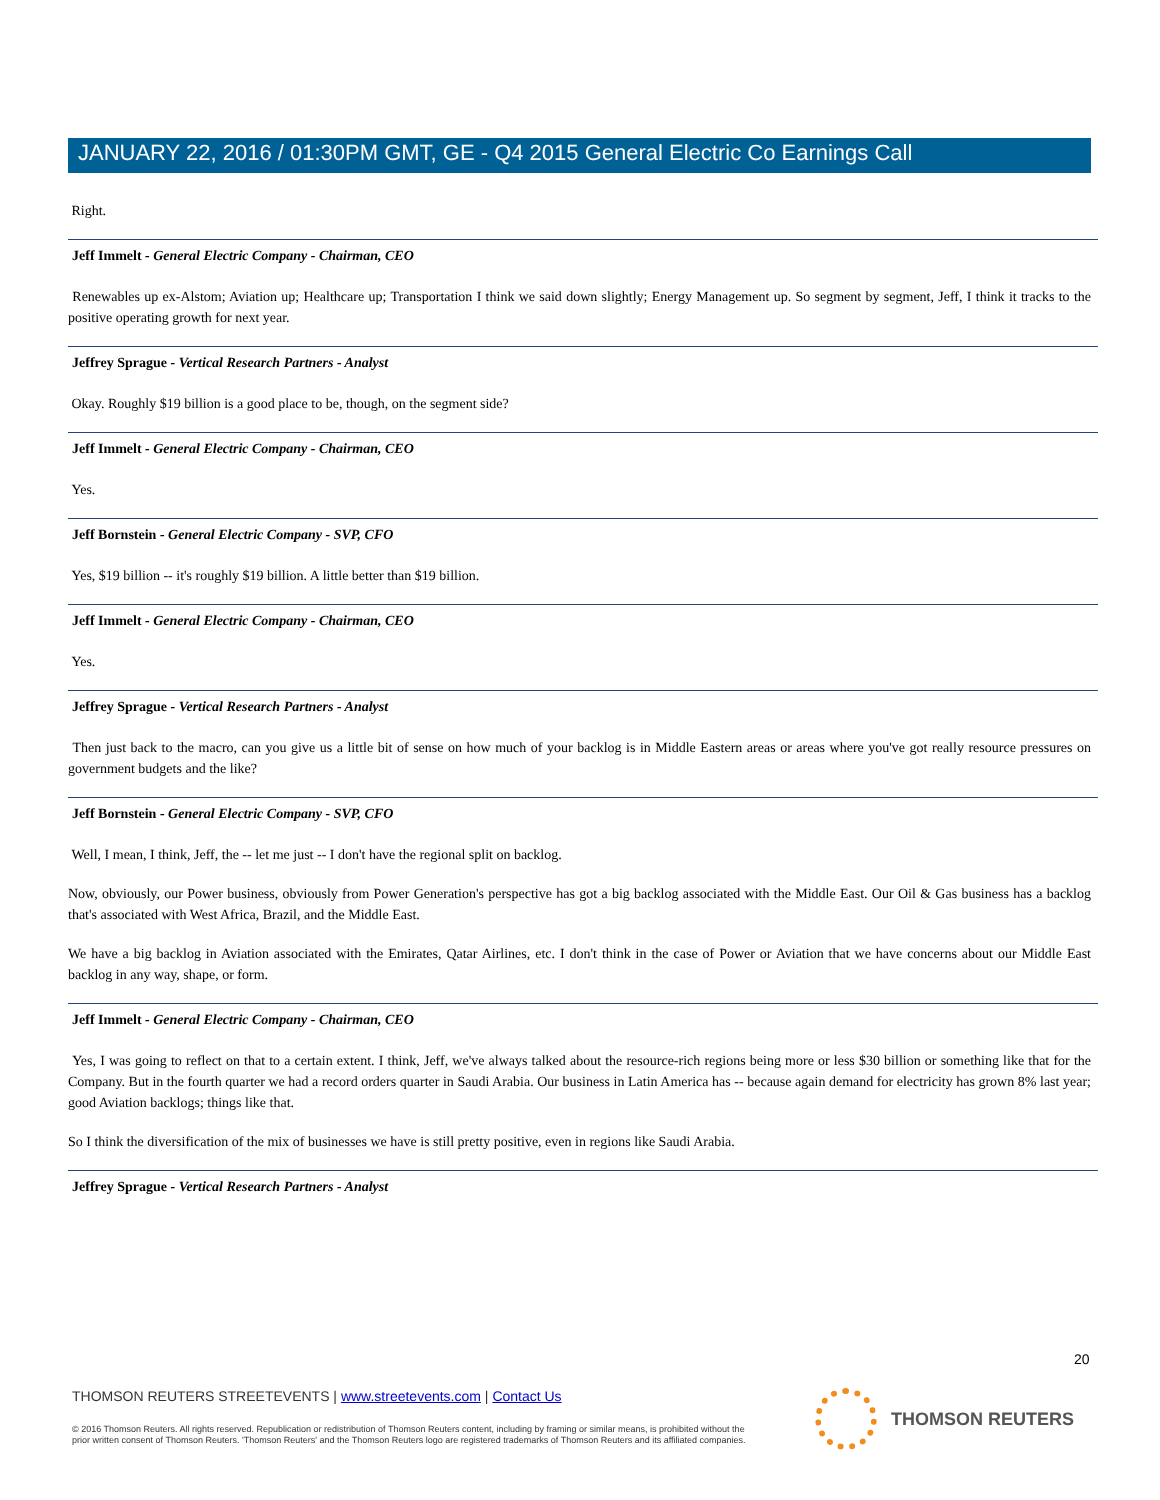JANUARY 22, 2016 / 01:30PM GMT, GE - Q4 2015 General Electric Co Earnings Call
Right.
Jeff Immelt - General Electric Company - Chairman, CEO
Renewables up ex-Alstom; Aviation up; Healthcare up; Transportation I think we said down slightly; Energy Management up. So segment by segment, Jeff, I think it tracks to the positive operating growth for next year.
Jeffrey Sprague - Vertical Research Partners - Analyst
Okay. Roughly $19 billion is a good place to be, though, on the segment side?
Jeff Immelt - General Electric Company - Chairman, CEO
Yes.
Jeff Bornstein - General Electric Company - SVP, CFO
Yes, $19 billion -- it's roughly $19 billion. A little better than $19 billion.
Jeff Immelt - General Electric Company - Chairman, CEO
Yes.
Jeffrey Sprague - Vertical Research Partners - Analyst
Then just back to the macro, can you give us a little bit of sense on how much of your backlog is in Middle Eastern areas or areas where you've got really resource pressures on government budgets and the like?
Jeff Bornstein - General Electric Company - SVP, CFO
Well, I mean, I think, Jeff, the -- let me just -- I don't have the regional split on backlog.
Now, obviously, our Power business, obviously from Power Generation's perspective has got a big backlog associated with the Middle East. Our Oil & Gas business has a backlog that's associated with West Africa, Brazil, and the Middle East.
We have a big backlog in Aviation associated with the Emirates, Qatar Airlines, etc. I don't think in the case of Power or Aviation that we have concerns about our Middle East backlog in any way, shape, or form.
Jeff Immelt - General Electric Company - Chairman, CEO
Yes, I was going to reflect on that to a certain extent. I think, Jeff, we've always talked about the resource-rich regions being more or less $30 billion or something like that for the Company. But in the fourth quarter we had a record orders quarter in Saudi Arabia. Our business in Latin America has -- because again demand for electricity has grown 8% last year; good Aviation backlogs; things like that.
So I think the diversification of the mix of businesses we have is still pretty positive, even in regions like Saudi Arabia.
Jeffrey Sprague - Vertical Research Partners - Analyst
20
THOMSON REUTERS STREETEVENTS | www.streetevents.com | Contact Us
© 2016 Thomson Reuters. All rights reserved. Republication or redistribution of Thomson Reuters content, including by framing or similar means, is prohibited without the prior written consent of Thomson Reuters. 'Thomson Reuters' and the Thomson Reuters logo are registered trademarks of Thomson Reuters and its affiliated companies.
THOMSON REUTERS